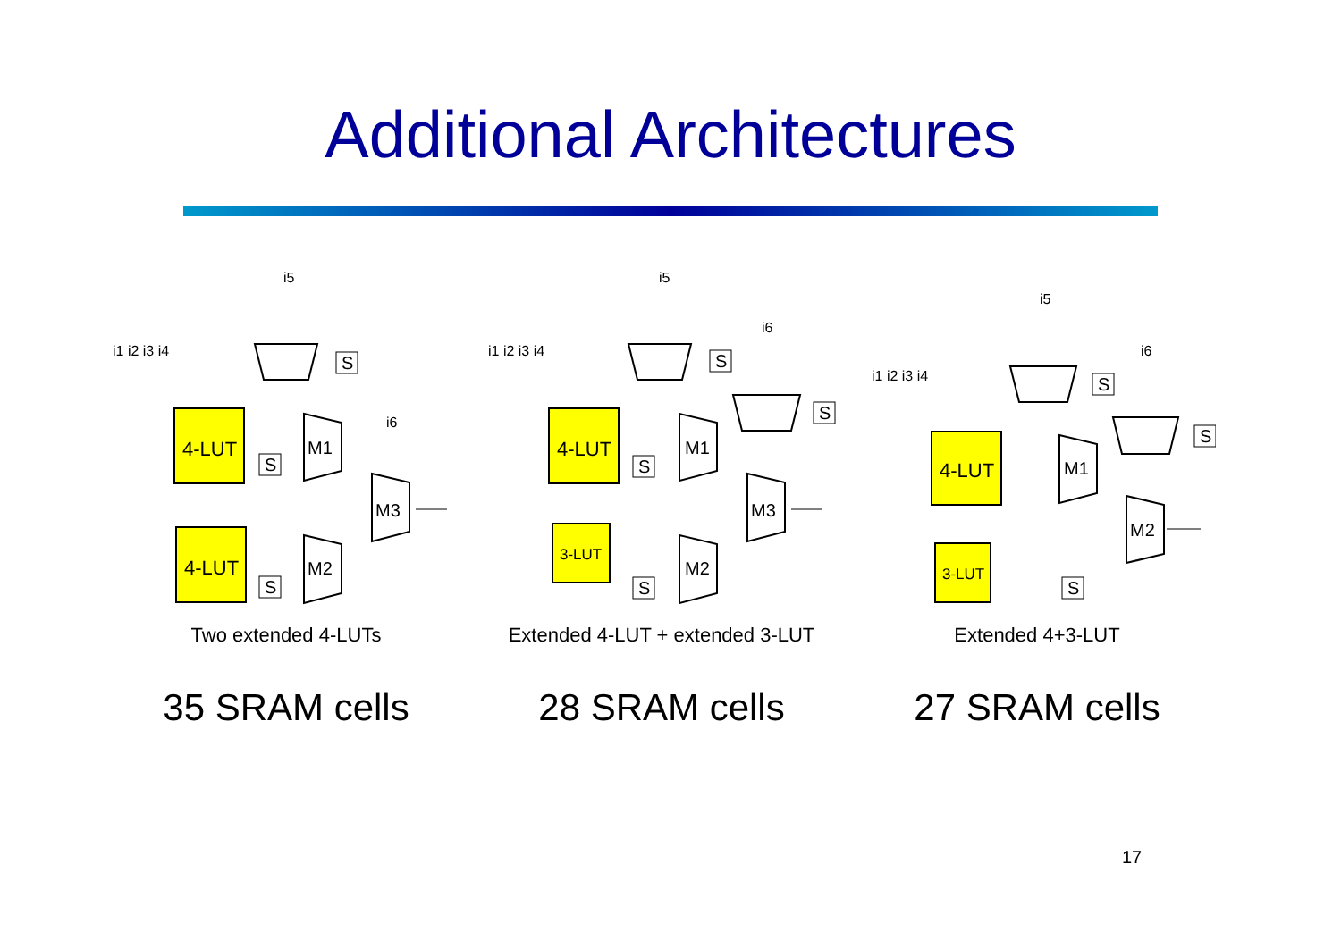Additional Architectures
i5
i1 i2 i3 i4
S
4-LUT
4-LUT
S
S
M1
M2
M3
i6
Two extended 4-LUTs
i5
i6
i1 i2 i3 i4
S
S
4-LUT
3-LUT
S
S
M1
M2
M3
Extended 4-LUT + extended 3-LUT
i5
i6
i1 i2 i3 i4
S
S
4-LUT
3-LUT
S
M1
M2
Extended 4+3-LUT
35 SRAM cells 28 SRAM cells 27 SRAM cells
17